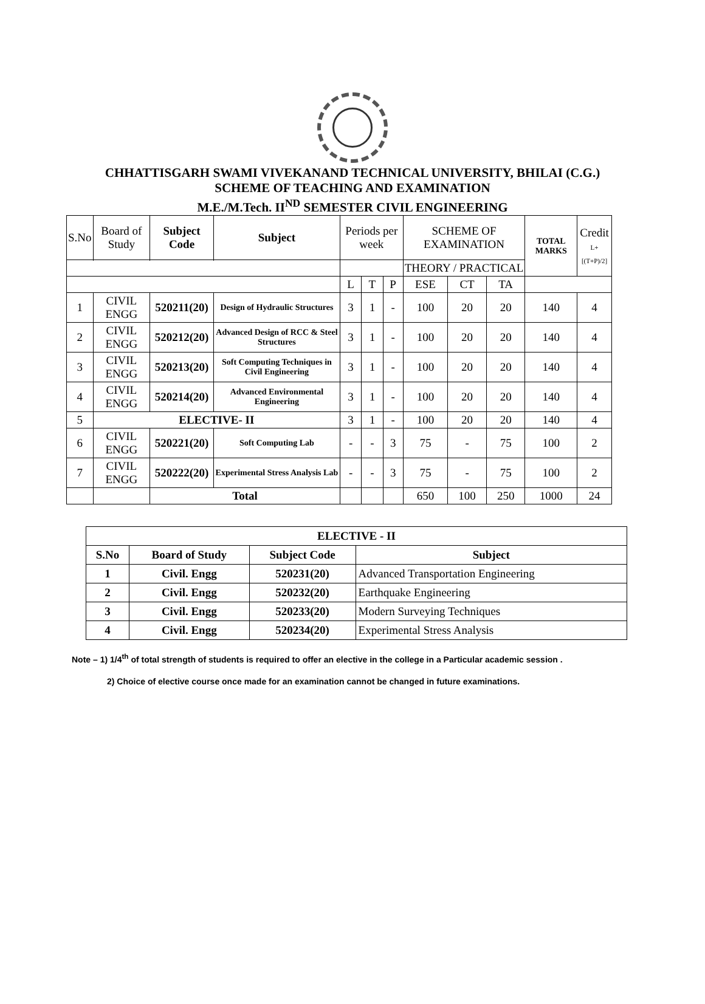CHHATTISGARH SWAMI VIVEKANAND TECHNICAL UNIVERSITY, BHILAI (C.G.)
SCHEME OF TEACHING AND EXAMINATION
M.E./M.Tech. II<sup>ND</sup> SEMESTER CIVIL ENGINEERING
| S.No | Board of Study | Subject Code | Subject | Periods per week | | | SCHEME OF EXAMINATION | | | TOTAL MARKS | Credit L+[(T+P)/2] |
| | | | | | | | THEORY / PRACTICAL | | | | |
| | | | | L | T | P | ESE | CT | TA | | |
| 1 | CIVIL ENGG | 520211(20) | Design of Hydraulic Structures | 3 | 1 | - | 100 | 20 | 20 | 140 | 4 |
| 2 | CIVIL ENGG | 520212(20) | Advanced Design of RCC & Steel Structures | 3 | 1 | - | 100 | 20 | 20 | 140 | 4 |
| 3 | CIVIL ENGG | 520213(20) | Soft Computing Techniques in Civil Engineering | 3 | 1 | - | 100 | 20 | 20 | 140 | 4 |
| 4 | CIVIL ENGG | 520214(20) | Advanced Environmental Engineering | 3 | 1 | - | 100 | 20 | 20 | 140 | 4 |
| 5 | ELECTIVE- II | | | 3 | 1 | - | 100 | 20 | 20 | 140 | 4 |
| 6 | CIVIL ENGG | 520221(20) | Soft Computing Lab | - | - | 3 | 75 | - | 75 | 100 | 2 |
| 7 | CIVIL ENGG | 520222(20) | Experimental Stress Analysis Lab | - | - | 3 | 75 | - | 75 | 100 | 2 |
| | | Total | | | | | 650 | 100 | 250 | 1000 | 24 |
| ELECTIVE - II | | | |
| --- | --- | --- | --- |
| S.No | Board of Study | Subject Code | Subject |
| 1 | Civil. Engg | 520231(20) | Advanced Transportation Engineering |
| 2 | Civil. Engg | 520232(20) | Earthquake Engineering |
| 3 | Civil. Engg | 520233(20) | Modern Surveying Techniques |
| 4 | Civil. Engg | 520234(20) | Experimental Stress Analysis |
Note – 1) 1/4<sup>th</sup> of total strength of students is required to offer an elective in the college in a Particular academic session .
2) Choice of elective course once made for an examination cannot be changed in future examinations.